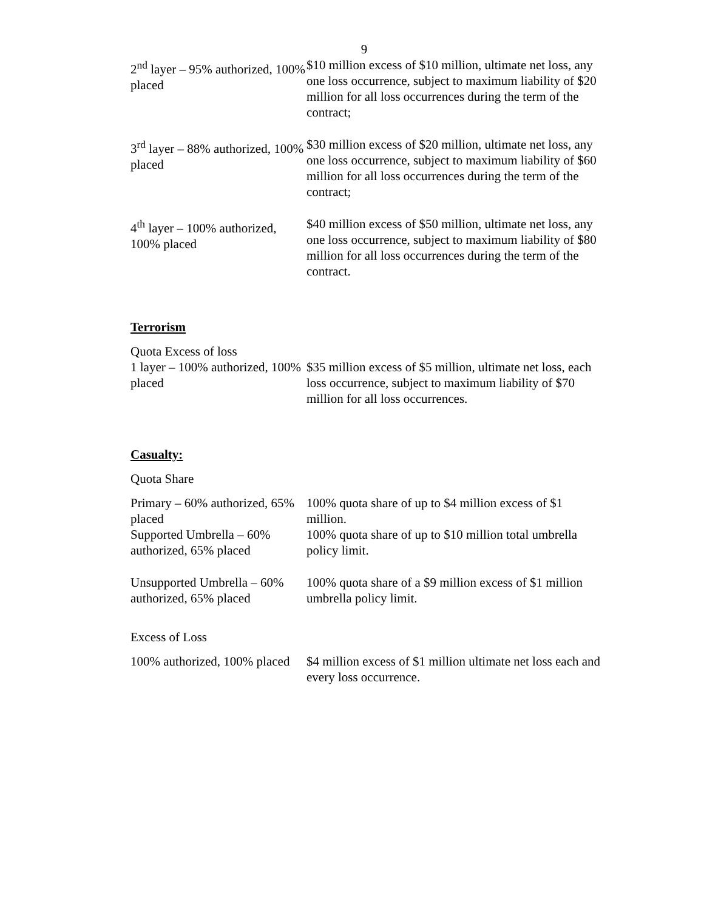9
2<sup>nd</sup> layer – 95% authorized, 100% placed
$10 million excess of $10 million, ultimate net loss, any one loss occurrence, subject to maximum liability of $20 million for all loss occurrences during the term of the contract;
3<sup>rd</sup> layer – 88% authorized, 100% placed
$30 million excess of $20 million, ultimate net loss, any one loss occurrence, subject to maximum liability of $60 million for all loss occurrences during the term of the contract;
4<sup>th</sup> layer – 100% authorized, 100% placed
$40 million excess of $50 million, ultimate net loss, any one loss occurrence, subject to maximum liability of $80 million for all loss occurrences during the term of the contract.
Terrorism
Quota Excess of loss
1 layer – 100% authorized, 100% placed
$35 million excess of $5 million, ultimate net loss, each loss occurrence, subject to maximum liability of $70 million for all loss occurrences.
Casualty:
Quota Share
Primary – 60% authorized, 65% placed
100% quota share of up to $4 million excess of $1 million.
Supported Umbrella – 60% authorized, 65% placed
100% quota share of up to $10 million total umbrella policy limit.
Unsupported Umbrella – 60% authorized, 65% placed
100% quota share of a $9 million excess of $1 million umbrella policy limit.
Excess of Loss
100% authorized, 100% placed
$4 million excess of $1 million ultimate net loss each and every loss occurrence.